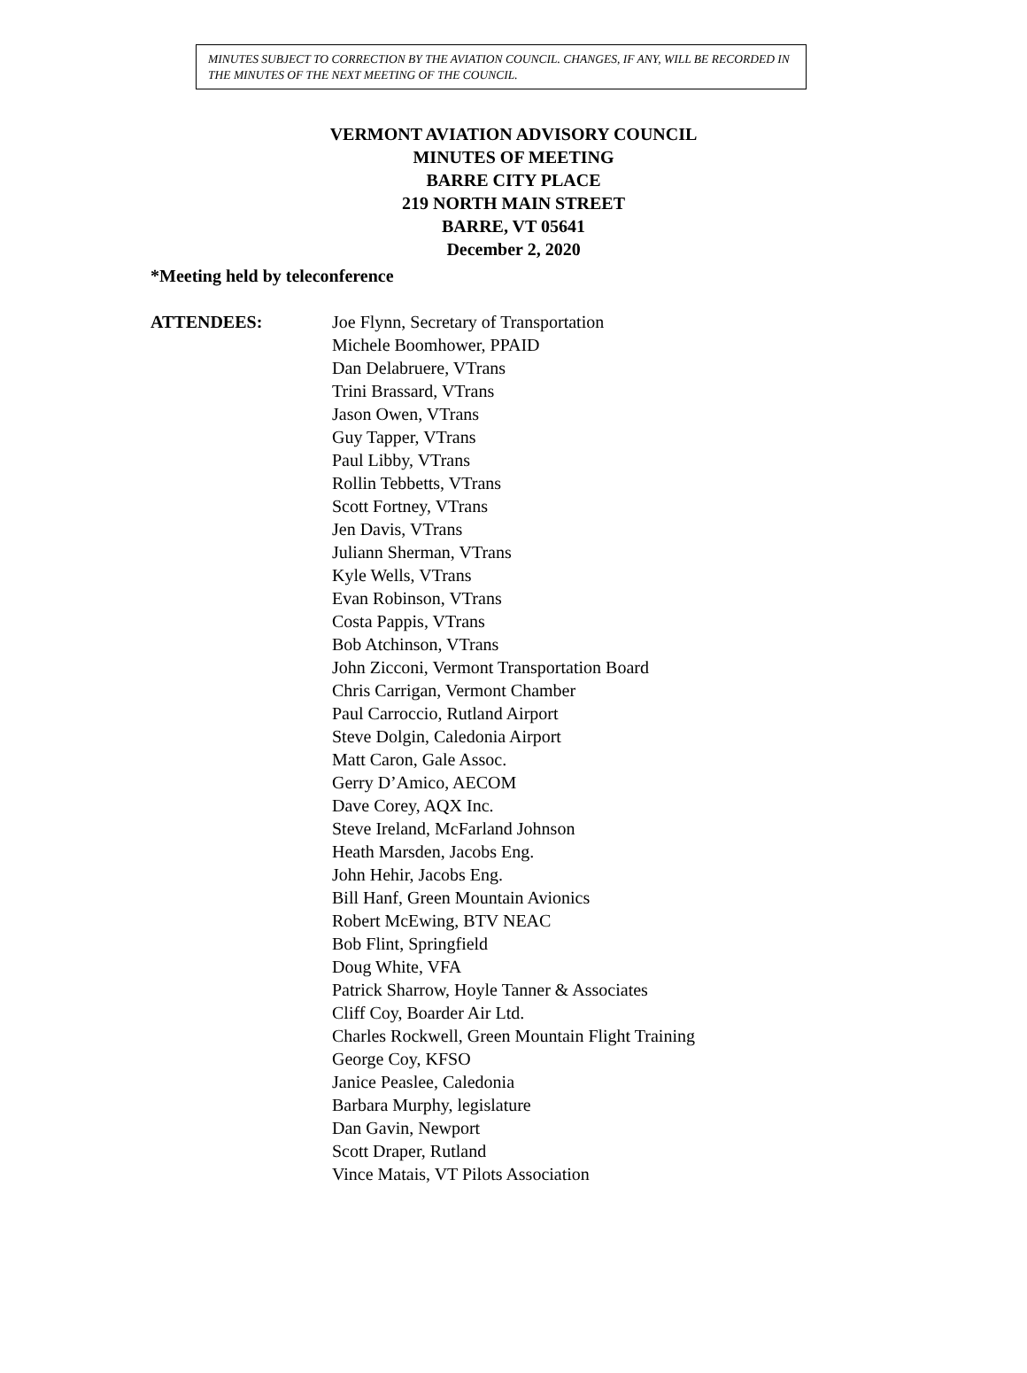MINUTES SUBJECT TO CORRECTION BY THE AVIATION COUNCIL. CHANGES, IF ANY, WILL BE RECORDED IN THE MINUTES OF THE NEXT MEETING OF THE COUNCIL.
VERMONT AVIATION ADVISORY COUNCIL
MINUTES OF MEETING
BARRE CITY PLACE
219 NORTH MAIN STREET
BARRE, VT 05641
December 2, 2020
*Meeting held by teleconference
ATTENDEES: Joe Flynn, Secretary of Transportation
Michele Boomhower, PPAID
Dan Delabruere, VTrans
Trini Brassard, VTrans
Jason Owen, VTrans
Guy Tapper, VTrans
Paul Libby, VTrans
Rollin Tebbetts, VTrans
Scott Fortney, VTrans
Jen Davis, VTrans
Juliann Sherman, VTrans
Kyle Wells, VTrans
Evan Robinson, VTrans
Costa Pappis, VTrans
Bob Atchinson, VTrans
John Zicconi, Vermont Transportation Board
Chris Carrigan, Vermont Chamber
Paul Carroccio, Rutland Airport
Steve Dolgin, Caledonia Airport
Matt Caron, Gale Assoc.
Gerry D’Amico, AECOM
Dave Corey, AQX Inc.
Steve Ireland, McFarland Johnson
Heath Marsden, Jacobs Eng.
John Hehir, Jacobs Eng.
Bill Hanf, Green Mountain Avionics
Robert McEwing, BTV NEAC
Bob Flint, Springfield
Doug White, VFA
Patrick Sharrow, Hoyle Tanner & Associates
Cliff Coy, Boarder Air Ltd.
Charles Rockwell, Green Mountain Flight Training
George Coy, KFSO
Janice Peaslee, Caledonia
Barbara Murphy, legislature
Dan Gavin, Newport
Scott Draper, Rutland
Vince Matais, VT Pilots Association